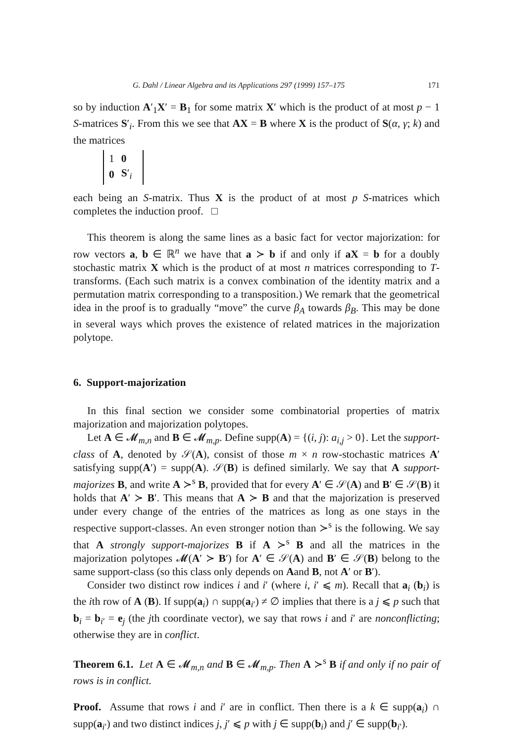G. Dahl / Linear Algebra and its Applications 297 (1999) 157–175 171
so by induction A′<sub>1</sub>X′ = B<sub>1</sub> for some matrix X′ which is the product of at most p − 1 S-matrices S′<sub>i</sub>. From this we see that AX = B where X is the product of S(α, γ; k) and the matrices
| 1 | 0 |
| 0 | S ′<sub>i</sub> |
each being an S-matrix. Thus X is the product of at most p S-matrices which completes the induction proof. □
This theorem is along the same lines as a basic fact for vector majorization: for row vectors a, b ∈ ℝ<sup>n</sup> we have that a ≻ b if and only if aX = b for a doubly stochastic matrix X which is the product of at most n matrices corresponding to T-transforms. (Each such matrix is a convex combination of the identity matrix and a permutation matrix corresponding to a transposition.) We remark that the geometrical idea in the proof is to gradually “move” the curve β<sub>A</sub> towards β<sub>B</sub>. This may be done in several ways which proves the existence of related matrices in the majorization polytope.
6. Support-majorization
In this final section we consider some combinatorial properties of matrix majorization and majorization polytopes.
Let A ∈ 𝓜<sub>m,n</sub> and B ∈ 𝓜<sub>m,p</sub>. Define supp(A) = {(i, j): a<sub>i,j</sub> > 0}. Let the support-class of A, denoted by 𝒮(A), consist of those m × n row-stochastic matrices A′ satisfying supp(A′) = supp(A). 𝒮(B) is defined similarly. We say that A support-majorizes B, and write A ≻<sup>s</sup> B, provided that for every A′ ∈ 𝒮(A) and B′ ∈ 𝒮(B) it holds that A′ ≻ B′. This means that A ≻ B and that the majorization is preserved under every change of the entries of the matrices as long as one stays in the respective support-classes. An even stronger notion than ≻<sup>s</sup> is the following. We say that A strongly support-majorizes B if A ≻<sup>s</sup> B and all the matrices in the majorization polytopes 𝓜(A′ ≻ B′) for A′ ∈ 𝒮(A) and B′ ∈ 𝒮(B) belong to the same support-class (so this class only depends on Aand B, not A′ or B′).
Consider two distinct row indices i and i′ (where i, i′ ⩽ m). Recall that a<sub>i</sub> (b<sub>i</sub>) is the ith row of A (B). If supp(a<sub>i</sub>) ∩ supp(a<sub>i′</sub>) ≠ ∅ implies that there is a j ⩽ p such that b<sub>i</sub> = b<sub>i′</sub> = e<sub>j</sub> (the jth coordinate vector), we say that rows i and i′ are nonconflicting; otherwise they are in conflict.
Theorem 6.1. Let A ∈ 𝓜<sub>m,n</sub> and B ∈ 𝓜<sub>m,p</sub>. Then A ≻<sup>s</sup> B if and only if no pair of rows is in conflict.
Proof. Assume that rows i and i′ are in conflict. Then there is a k ∈ supp(a<sub>i</sub>) ∩ supp(a<sub>i′</sub>) and two distinct indices j, j′ ⩽ p with j ∈ supp(b<sub>i</sub>) and j′ ∈ supp(b<sub>i′</sub>).